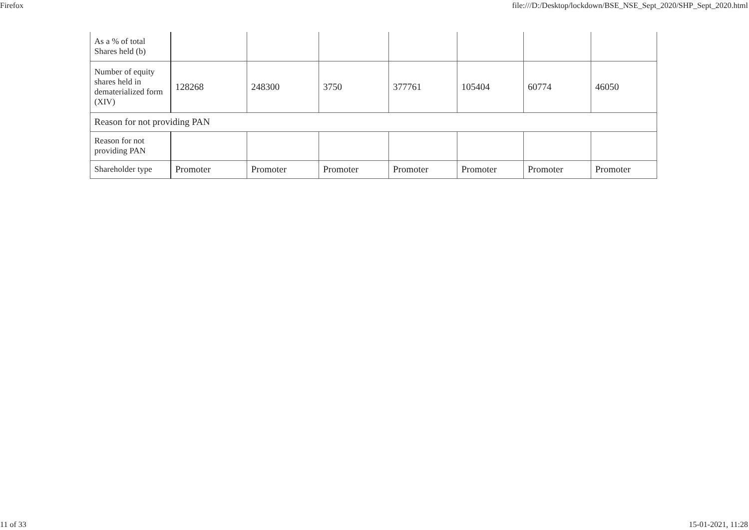Firefox file:///D:/Desktop/lockdown/BSE_NSE_Sept_2020/SHP_Sept_2020.html
| As a % of total Shares held (b) | | | | | | | |
| Number of equity shares held in dematerialized form (XIV) | 128268 | 248300 | 3750 | 377761 | 105404 | 60774 | 46050 |
| Reason for not providing PAN | | | | | | | |
| Reason for not providing PAN | | | | | | | |
| Shareholder type | Promoter | Promoter | Promoter | Promoter | Promoter | Promoter | Promoter |
11 of 33 15-01-2021, 11:28